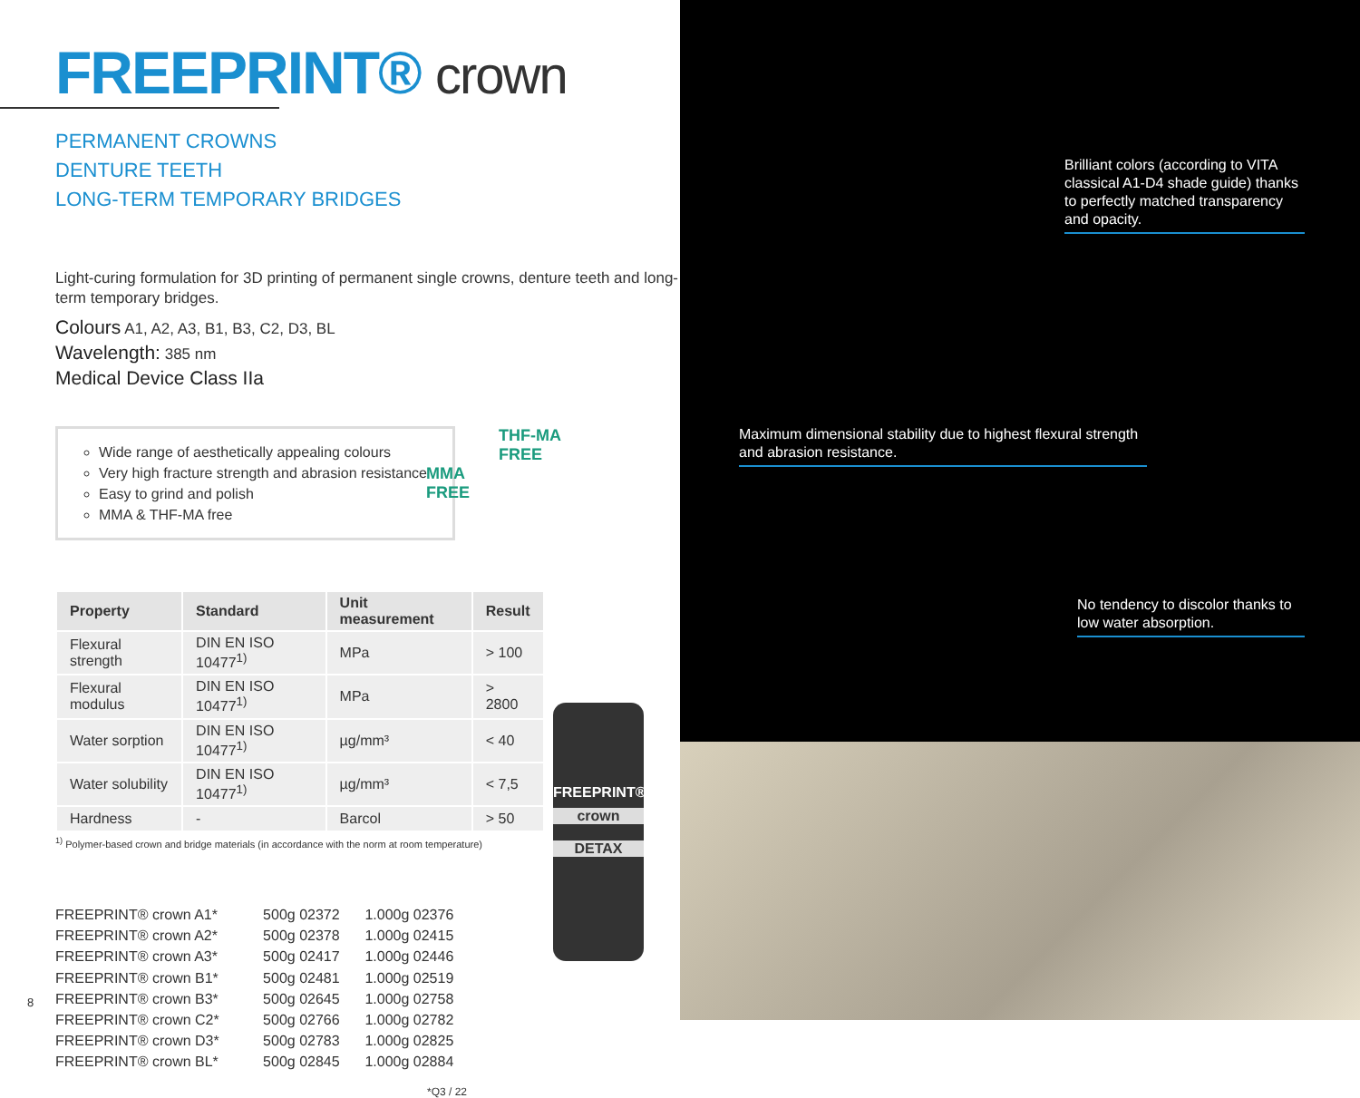FREEPRINT® crown
PERMANENT CROWNS
DENTURE TEETH
LONG-TERM TEMPORARY BRIDGES
Light-curing formulation for 3D printing of permanent single crowns, denture teeth and long-term temporary bridges.
Colours A1, A2, A3, B1, B3, C2, D3, BL
Wavelength: 385 nm
Medical Device Class IIa
Wide range of aesthetically appealing colours
Very high fracture strength and abrasion resistance
Easy to grind and polish
MMA & THF-MA free
THF-MA
FREE
MMA
FREE
| Property | Standard | Unit measurement | Result |
| --- | --- | --- | --- |
| Flexural strength | DIN EN ISO 10477<sup>1)</sup> | MPa | > 100 |
| Flexural modulus | DIN EN ISO 10477<sup>1)</sup> | MPa | > 2800 |
| Water sorption | DIN EN ISO 10477<sup>1)</sup> | µg/mm³ | < 40 |
| Water solubility | DIN EN ISO 10477<sup>1)</sup> | µg/mm³ | < 7,5 |
| Hardness | - | Barcol | > 50 |
<sup>1)</sup> Polymer-based crown and bridge materials (in accordance with the norm at room temperature)
| FREEPRINT® crown A1* | 500g 02372 | 1.000g 02376 |
| FREEPRINT® crown A2* | 500g 02378 | 1.000g 02415 |
| FREEPRINT® crown A3* | 500g 02417 | 1.000g 02446 |
| FREEPRINT® crown B1* | 500g 02481 | 1.000g 02519 |
| FREEPRINT® crown B3* | 500g 02645 | 1.000g 02758 |
| FREEPRINT® crown C2* | 500g 02766 | 1.000g 02782 |
| FREEPRINT® crown D3* | 500g 02783 | 1.000g 02825 |
| FREEPRINT® crown BL* | 500g 02845 | 1.000g 02884 |
*Q3 / 22
FREEPRINT®
crown
DETAX
8
Brilliant colors (according to VITA classical A1-D4 shade guide) thanks to perfectly matched transparency and opacity.
Maximum dimensional stability due to highest flexural strength and abrasion resistance.
No tendency to discolor thanks to low water absorption.